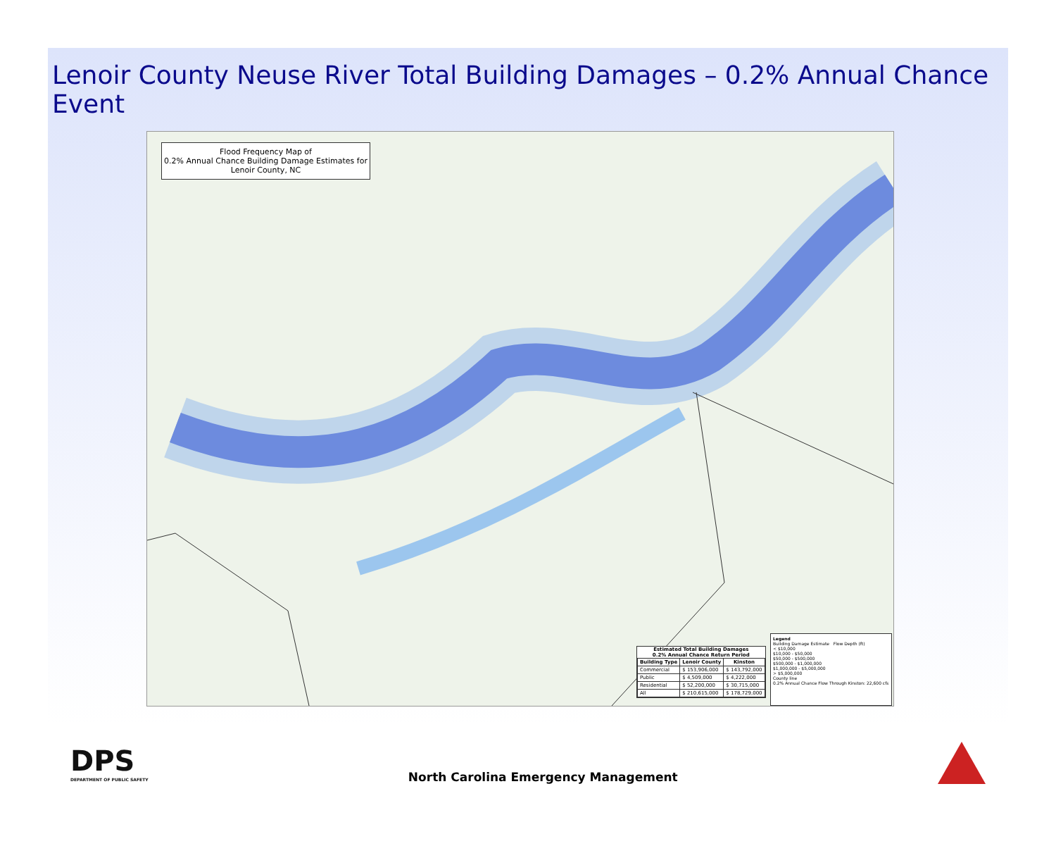Lenoir County Neuse River Total Building Damages – 0.2% Annual Chance Event
Flood Frequency Map of
0.2% Annual Chance Building Damage Estimates for
Lenoir County, NC
Estimated Total Building Damages
0.2% Annual Chance Return Period
| Building Type | Lenoir County | Kinston |
| --- | --- | --- |
| Commercial | $ 153,906,000 | $ 143,792,000 |
| Public | $ 4,509,000 | $ 4,222,000 |
| Residential | $ 52,200,000 | $ 30,715,000 |
| All | $ 210,615,000 | $ 178,729,000 |
Legend
Building Damage Estimate Flow Depth (ft)
< $10,000
$10,000 - $50,000
$50,000 - $500,000
$500,000 - $1,000,000
$1,000,000 - $5,000,000
> $5,000,000
County line
0.2% Annual Chance Flow Through Kinston: 22,600 cfs
DPS
DEPARTMENT OF PUBLIC SAFETY
North Carolina Emergency Management